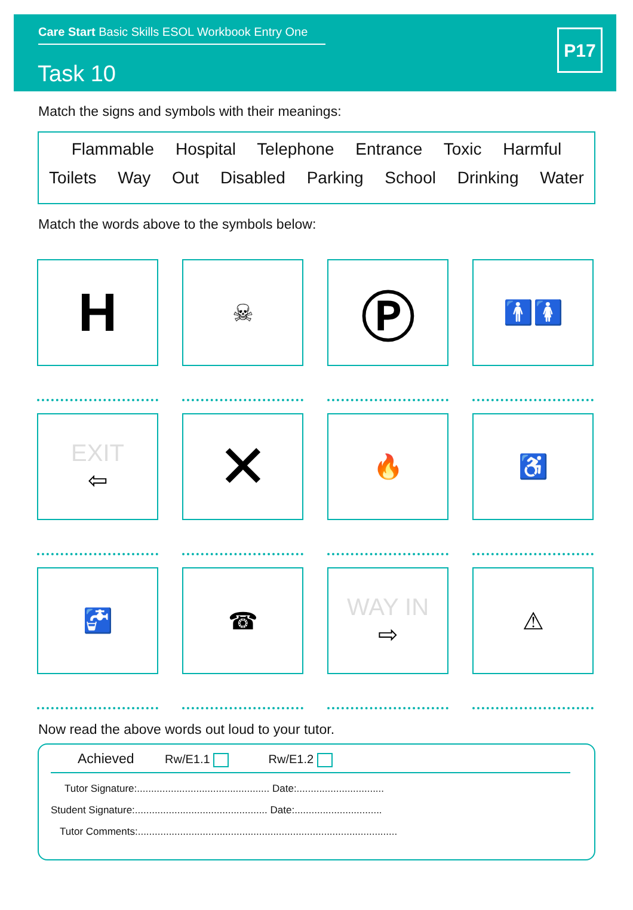Care Start Basic Skills ESOL Workbook Entry One
Task 10
P17
Match the signs and symbols with their meanings:
Flammable Hospital Telephone Entrance Toxic Harmful
Toilets Way Out Disabled Parking School Drinking Water
Match the words above to the symbols below:
H
☠
Ⓟ
🚹🚺
EXIT
⇦
✕
🔥
♿
🚰
☎
WAY IN
⇨
⚠
Now read the above words out loud to your tutor.
Achieved Rw/E1.1 Rw/E1.2
Tutor Signature:............................................... Date:...............................
Student Signature:............................................... Date:...............................
Tutor Comments:............................................................................................